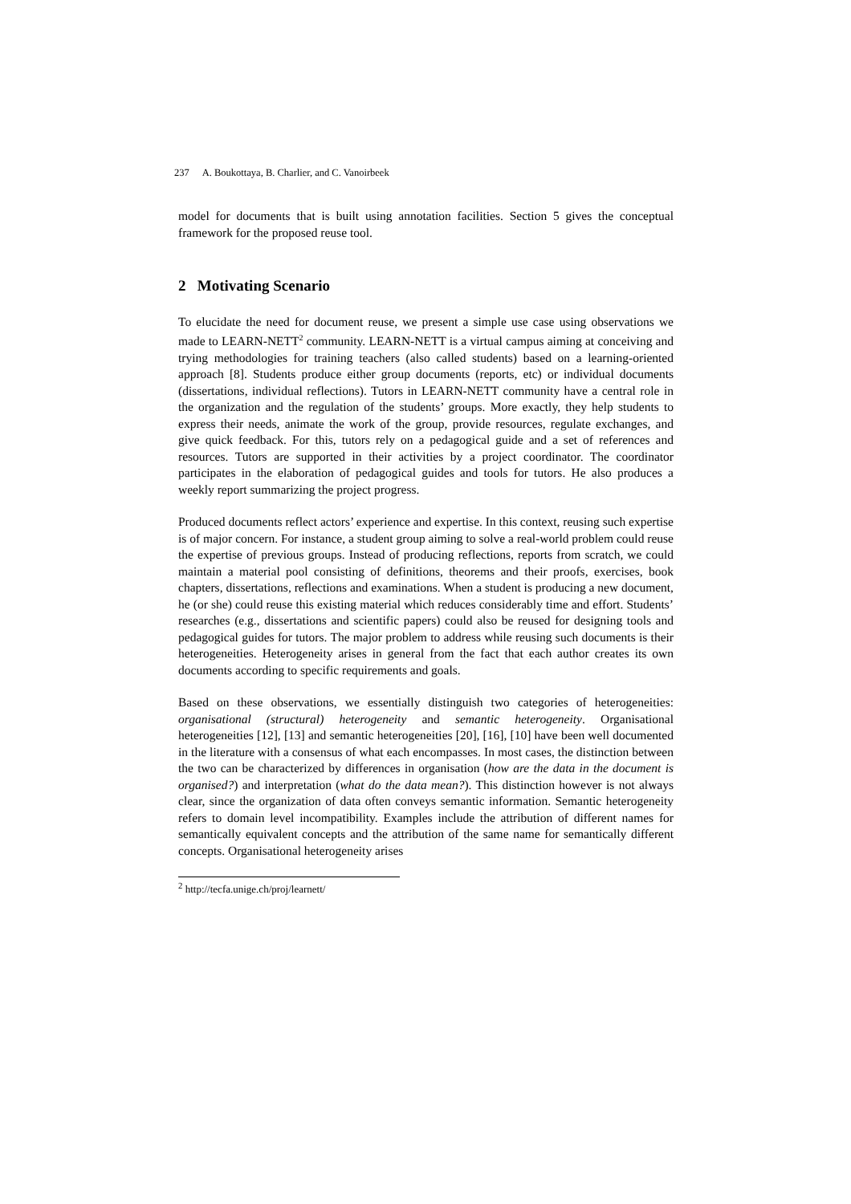237 A. Boukottaya, B. Charlier, and C. Vanoirbeek
model for documents that is built using annotation facilities. Section 5 gives the conceptual framework for the proposed reuse tool.
2 Motivating Scenario
To elucidate the need for document reuse, we present a simple use case using observations we made to LEARN-NETT<sup>2</sup> community. LEARN-NETT is a virtual campus aiming at conceiving and trying methodologies for training teachers (also called students) based on a learning-oriented approach [8]. Students produce either group documents (reports, etc) or individual documents (dissertations, individual reflections). Tutors in LEARN-NETT community have a central role in the organization and the regulation of the students’ groups. More exactly, they help students to express their needs, animate the work of the group, provide resources, regulate exchanges, and give quick feedback. For this, tutors rely on a pedagogical guide and a set of references and resources. Tutors are supported in their activities by a project coordinator. The coordinator participates in the elaboration of pedagogical guides and tools for tutors. He also produces a weekly report summarizing the project progress.
Produced documents reflect actors’ experience and expertise. In this context, reusing such expertise is of major concern. For instance, a student group aiming to solve a real-world problem could reuse the expertise of previous groups. Instead of producing reflections, reports from scratch, we could maintain a material pool consisting of definitions, theorems and their proofs, exercises, book chapters, dissertations, reflections and examinations. When a student is producing a new document, he (or she) could reuse this existing material which reduces considerably time and effort. Students’ researches (e.g., dissertations and scientific papers) could also be reused for designing tools and pedagogical guides for tutors. The major problem to address while reusing such documents is their heterogeneities. Heterogeneity arises in general from the fact that each author creates its own documents according to specific requirements and goals.
Based on these observations, we essentially distinguish two categories of heterogeneities: organisational (structural) heterogeneity and semantic heterogeneity. Organisational heterogeneities [12], [13] and semantic heterogeneities [20], [16], [10] have been well documented in the literature with a consensus of what each encompasses. In most cases, the distinction between the two can be characterized by differences in organisation (how are the data in the document is organised?) and interpretation (what do the data mean?). This distinction however is not always clear, since the organization of data often conveys semantic information. Semantic heterogeneity refers to domain level incompatibility. Examples include the attribution of different names for semantically equivalent concepts and the attribution of the same name for semantically different concepts. Organisational heterogeneity arises
<sup>2</sup> http://tecfa.unige.ch/proj/learnett/